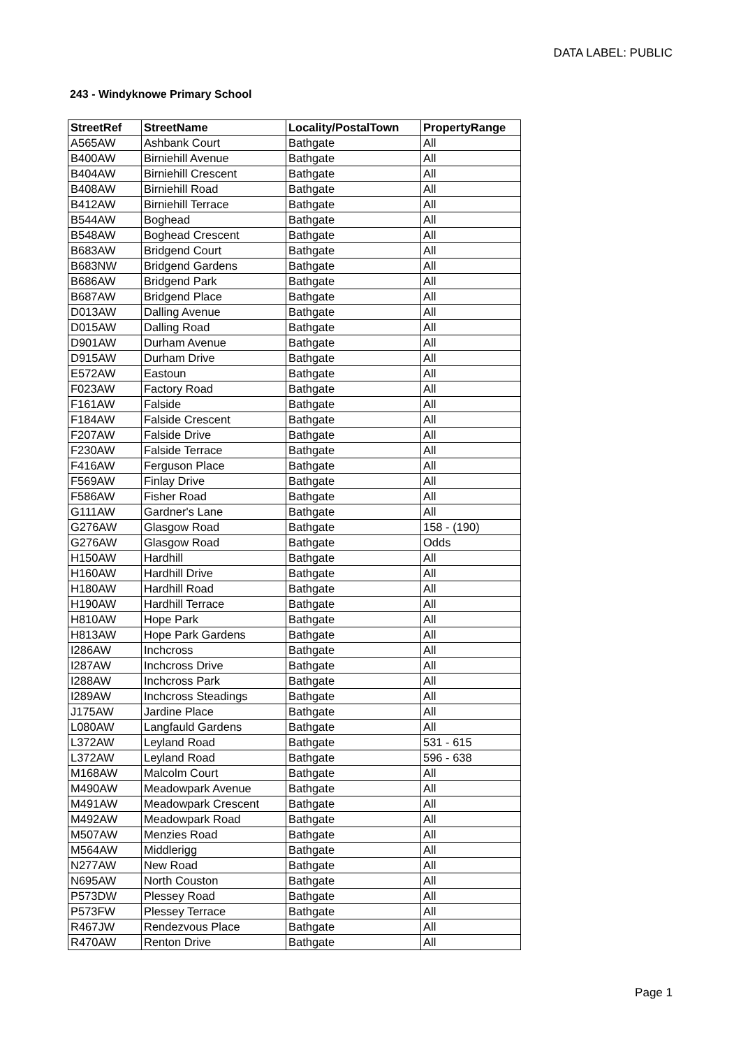DATA LABEL: PUBLIC
243 - Windyknowe Primary School
| StreetRef | StreetName | Locality/PostalTown | PropertyRange |
| --- | --- | --- | --- |
| A565AW | Ashbank Court | Bathgate | All |
| B400AW | Birniehill Avenue | Bathgate | All |
| B404AW | Birniehill Crescent | Bathgate | All |
| B408AW | Birniehill Road | Bathgate | All |
| B412AW | Birniehill Terrace | Bathgate | All |
| B544AW | Boghead | Bathgate | All |
| B548AW | Boghead Crescent | Bathgate | All |
| B683AW | Bridgend Court | Bathgate | All |
| B683NW | Bridgend Gardens | Bathgate | All |
| B686AW | Bridgend Park | Bathgate | All |
| B687AW | Bridgend Place | Bathgate | All |
| D013AW | Dalling Avenue | Bathgate | All |
| D015AW | Dalling Road | Bathgate | All |
| D901AW | Durham Avenue | Bathgate | All |
| D915AW | Durham Drive | Bathgate | All |
| E572AW | Eastoun | Bathgate | All |
| F023AW | Factory Road | Bathgate | All |
| F161AW | Falside | Bathgate | All |
| F184AW | Falside Crescent | Bathgate | All |
| F207AW | Falside Drive | Bathgate | All |
| F230AW | Falside Terrace | Bathgate | All |
| F416AW | Ferguson Place | Bathgate | All |
| F569AW | Finlay Drive | Bathgate | All |
| F586AW | Fisher Road | Bathgate | All |
| G111AW | Gardner's Lane | Bathgate | All |
| G276AW | Glasgow Road | Bathgate | 158 - (190) |
| G276AW | Glasgow Road | Bathgate | Odds |
| H150AW | Hardhill | Bathgate | All |
| H160AW | Hardhill Drive | Bathgate | All |
| H180AW | Hardhill Road | Bathgate | All |
| H190AW | Hardhill Terrace | Bathgate | All |
| H810AW | Hope Park | Bathgate | All |
| H813AW | Hope Park Gardens | Bathgate | All |
| I286AW | Inchcross | Bathgate | All |
| I287AW | Inchcross Drive | Bathgate | All |
| I288AW | Inchcross Park | Bathgate | All |
| I289AW | Inchcross Steadings | Bathgate | All |
| J175AW | Jardine Place | Bathgate | All |
| L080AW | Langfauld Gardens | Bathgate | All |
| L372AW | Leyland Road | Bathgate | 531 - 615 |
| L372AW | Leyland Road | Bathgate | 596 - 638 |
| M168AW | Malcolm Court | Bathgate | All |
| M490AW | Meadowpark Avenue | Bathgate | All |
| M491AW | Meadowpark Crescent | Bathgate | All |
| M492AW | Meadowpark Road | Bathgate | All |
| M507AW | Menzies Road | Bathgate | All |
| M564AW | Middlerigg | Bathgate | All |
| N277AW | New Road | Bathgate | All |
| N695AW | North Couston | Bathgate | All |
| P573DW | Plessey Road | Bathgate | All |
| P573FW | Plessey Terrace | Bathgate | All |
| R467JW | Rendezvous Place | Bathgate | All |
| R470AW | Renton Drive | Bathgate | All |
Page 1